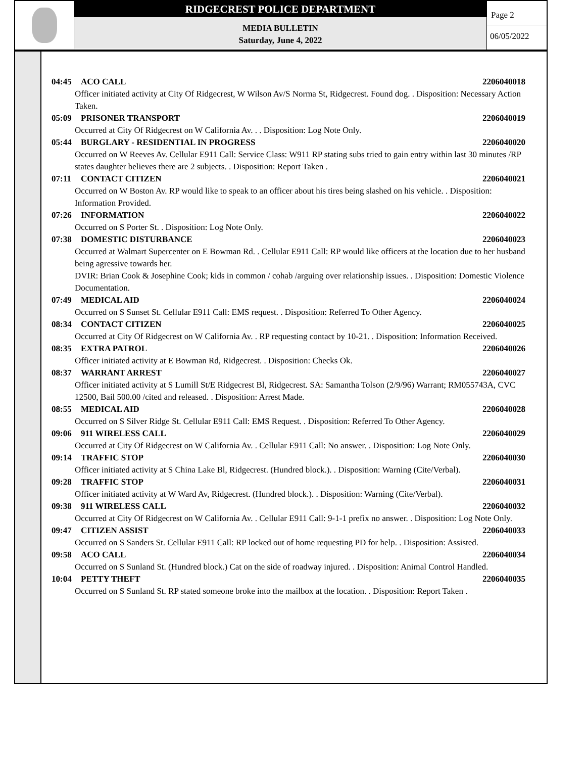RIDGECREST POLICE DEPARTMENT
MEDIA BULLETIN
Saturday, June 4, 2022
Page 2
06/05/2022
04:45 ACO CALL 2206040018
Officer initiated activity at City Of Ridgecrest, W Wilson Av/S Norma St, Ridgecrest. Found dog. . Disposition: Necessary Action Taken.
05:09 PRISONER TRANSPORT 2206040019
Occurred at City Of Ridgecrest on W California Av. . . Disposition: Log Note Only.
05:44 BURGLARY - RESIDENTIAL IN PROGRESS 2206040020
Occurred on W Reeves Av. Cellular E911 Call: Service Class: W911 RP stating subs tried to gain entry within last 30 minutes /RP states daughter believes there are 2 subjects. . Disposition: Report Taken .
07:11 CONTACT CITIZEN 2206040021
Occurred on W Boston Av. RP would like to speak to an officer about his tires being slashed on his vehicle. . Disposition: Information Provided.
07:26 INFORMATION 2206040022
Occurred on S Porter St. . Disposition: Log Note Only.
07:38 DOMESTIC DISTURBANCE 2206040023
Occurred at Walmart Supercenter on E Bowman Rd. . Cellular E911 Call: RP would like officers at the location due to her husband being agressive towards her.
DVIR: Brian Cook & Josephine Cook; kids in common / cohab /arguing over relationship issues. . Disposition: Domestic Violence Documentation.
07:49 MEDICAL AID 2206040024
Occurred on S Sunset St. Cellular E911 Call: EMS request. . Disposition: Referred To Other Agency.
08:34 CONTACT CITIZEN 2206040025
Occurred at City Of Ridgecrest on W California Av. . RP requesting contact by 10-21. . Disposition: Information Received.
08:35 EXTRA PATROL 2206040026
Officer initiated activity at E Bowman Rd, Ridgecrest. . Disposition: Checks Ok.
08:37 WARRANT ARREST 2206040027
Officer initiated activity at S Lumill St/E Ridgecrest Bl, Ridgecrest. SA: Samantha Tolson (2/9/96) Warrant; RM055743A, CVC 12500, Bail 500.00 /cited and released. . Disposition: Arrest Made.
08:55 MEDICAL AID 2206040028
Occurred on S Silver Ridge St. Cellular E911 Call: EMS Request. . Disposition: Referred To Other Agency.
09:06 911 WIRELESS CALL 2206040029
Occurred at City Of Ridgecrest on W California Av. . Cellular E911 Call: No answer. . Disposition: Log Note Only.
09:14 TRAFFIC STOP 2206040030
Officer initiated activity at S China Lake Bl, Ridgecrest. (Hundred block.). . Disposition: Warning (Cite/Verbal).
09:28 TRAFFIC STOP 2206040031
Officer initiated activity at W Ward Av, Ridgecrest. (Hundred block.). . Disposition: Warning (Cite/Verbal).
09:38 911 WIRELESS CALL 2206040032
Occurred at City Of Ridgecrest on W California Av. . Cellular E911 Call: 9-1-1 prefix no answer. . Disposition: Log Note Only.
09:47 CITIZEN ASSIST 2206040033
Occurred on S Sanders St. Cellular E911 Call: RP locked out of home requesting PD for help. . Disposition: Assisted.
09:58 ACO CALL 2206040034
Occurred on S Sunland St. (Hundred block.) Cat on the side of roadway injured. . Disposition: Animal Control Handled.
10:04 PETTY THEFT 2206040035
Occurred on S Sunland St. RP stated someone broke into the mailbox at the location. . Disposition: Report Taken .